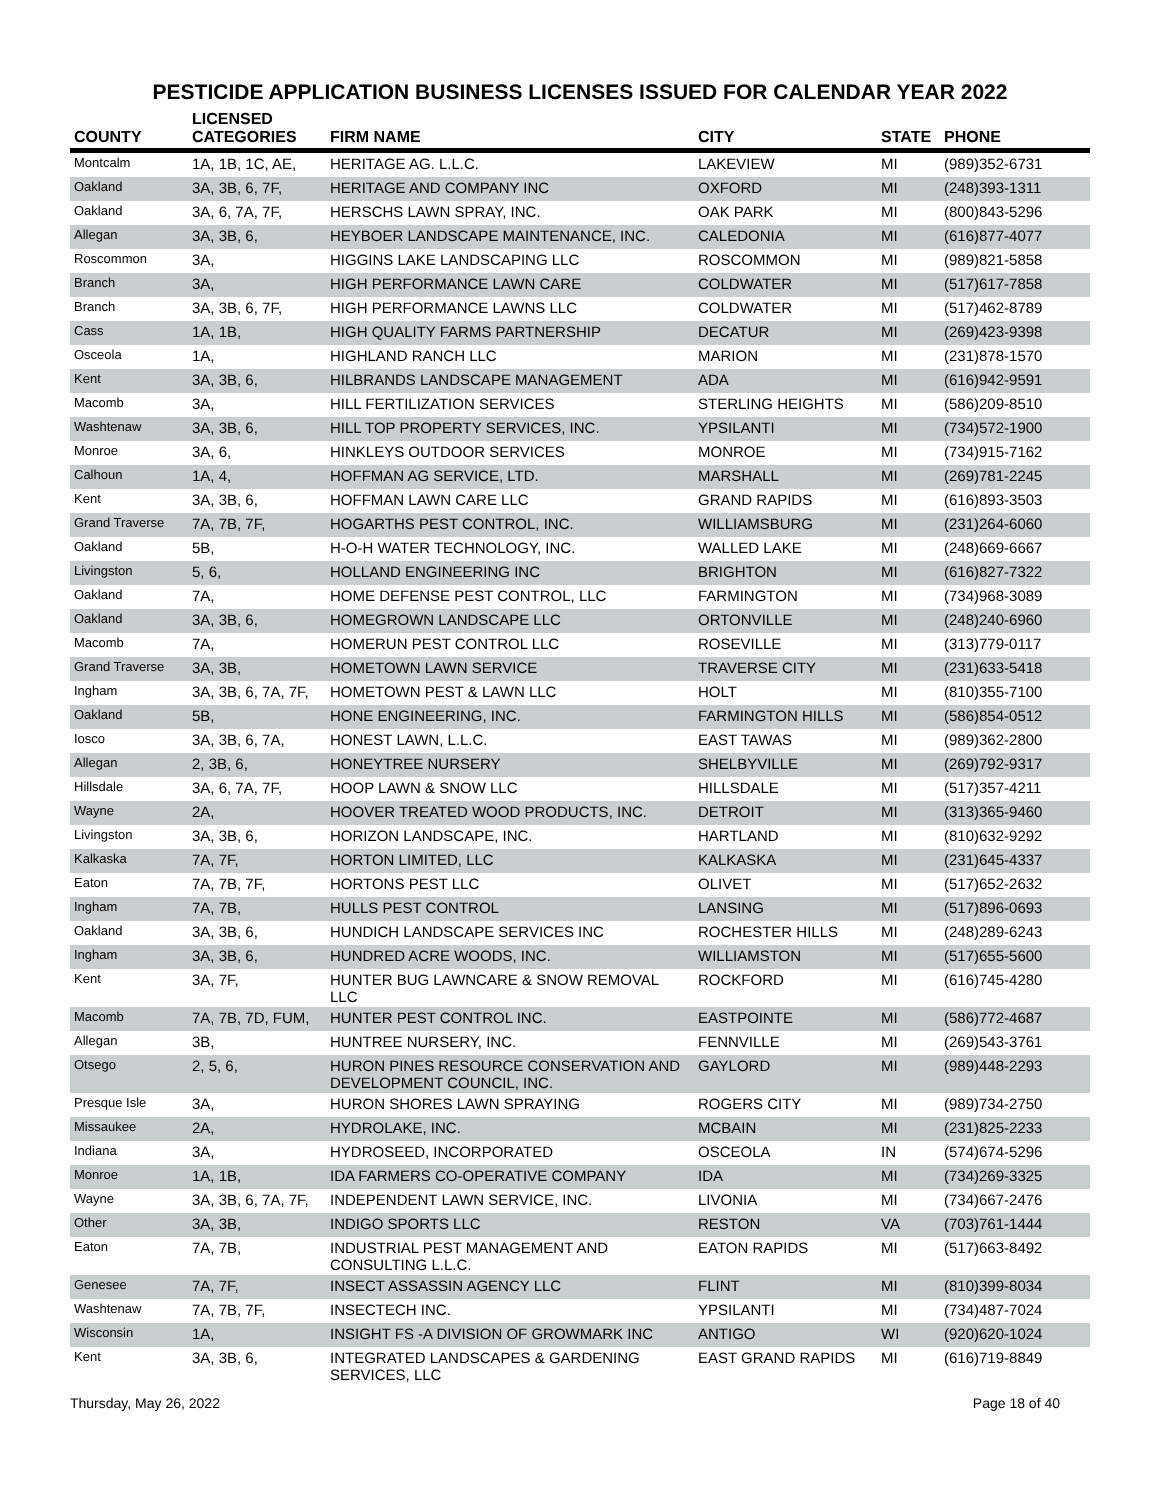PESTICIDE APPLICATION BUSINESS LICENSES ISSUED FOR CALENDAR YEAR 2022
| COUNTY | LICENSED CATEGORIES | FIRM NAME | CITY | STATE | PHONE |
| --- | --- | --- | --- | --- | --- |
| Montcalm | 1A, 1B, 1C, AE, | HERITAGE AG. L.L.C. | LAKEVIEW | MI | (989)352-6731 |
| Oakland | 3A, 3B, 6, 7F, | HERITAGE AND COMPANY INC | OXFORD | MI | (248)393-1311 |
| Oakland | 3A, 6, 7A, 7F, | HERSCHS LAWN SPRAY, INC. | OAK PARK | MI | (800)843-5296 |
| Allegan | 3A, 3B, 6, | HEYBOER LANDSCAPE MAINTENANCE, INC. | CALEDONIA | MI | (616)877-4077 |
| Roscommon | 3A, | HIGGINS LAKE LANDSCAPING LLC | ROSCOMMON | MI | (989)821-5858 |
| Branch | 3A, | HIGH PERFORMANCE LAWN CARE | COLDWATER | MI | (517)617-7858 |
| Branch | 3A, 3B, 6, 7F, | HIGH PERFORMANCE LAWNS LLC | COLDWATER | MI | (517)462-8789 |
| Cass | 1A, 1B, | HIGH QUALITY FARMS PARTNERSHIP | DECATUR | MI | (269)423-9398 |
| Osceola | 1A, | HIGHLAND RANCH LLC | MARION | MI | (231)878-1570 |
| Kent | 3A, 3B, 6, | HILBRANDS LANDSCAPE MANAGEMENT | ADA | MI | (616)942-9591 |
| Macomb | 3A, | HILL FERTILIZATION SERVICES | STERLING HEIGHTS | MI | (586)209-8510 |
| Washtenaw | 3A, 3B, 6, | HILL TOP PROPERTY SERVICES, INC. | YPSILANTI | MI | (734)572-1900 |
| Monroe | 3A, 6, | HINKLEYS OUTDOOR SERVICES | MONROE | MI | (734)915-7162 |
| Calhoun | 1A, 4, | HOFFMAN AG SERVICE, LTD. | MARSHALL | MI | (269)781-2245 |
| Kent | 3A, 3B, 6, | HOFFMAN LAWN CARE LLC | GRAND RAPIDS | MI | (616)893-3503 |
| Grand Traverse | 7A, 7B, 7F, | HOGARTHS PEST CONTROL, INC. | WILLIAMSBURG | MI | (231)264-6060 |
| Oakland | 5B, | H-O-H WATER TECHNOLOGY, INC. | WALLED LAKE | MI | (248)669-6667 |
| Livingston | 5, 6, | HOLLAND ENGINEERING INC | BRIGHTON | MI | (616)827-7322 |
| Oakland | 7A, | HOME DEFENSE PEST CONTROL, LLC | FARMINGTON | MI | (734)968-3089 |
| Oakland | 3A, 3B, 6, | HOMEGROWN LANDSCAPE LLC | ORTONVILLE | MI | (248)240-6960 |
| Macomb | 7A, | HOMERUN PEST CONTROL LLC | ROSEVILLE | MI | (313)779-0117 |
| Grand Traverse | 3A, 3B, | HOMETOWN LAWN SERVICE | TRAVERSE CITY | MI | (231)633-5418 |
| Ingham | 3A, 3B, 6, 7A, 7F, | HOMETOWN PEST & LAWN LLC | HOLT | MI | (810)355-7100 |
| Oakland | 5B, | HONE ENGINEERING, INC. | FARMINGTON HILLS | MI | (586)854-0512 |
| Iosco | 3A, 3B, 6, 7A, | HONEST LAWN, L.L.C. | EAST TAWAS | MI | (989)362-2800 |
| Allegan | 2, 3B, 6, | HONEYTREE NURSERY | SHELBYVILLE | MI | (269)792-9317 |
| Hillsdale | 3A, 6, 7A, 7F, | HOOP LAWN & SNOW LLC | HILLSDALE | MI | (517)357-4211 |
| Wayne | 2A, | HOOVER TREATED WOOD PRODUCTS, INC. | DETROIT | MI | (313)365-9460 |
| Livingston | 3A, 3B, 6, | HORIZON LANDSCAPE, INC. | HARTLAND | MI | (810)632-9292 |
| Kalkaska | 7A, 7F, | HORTON LIMITED, LLC | KALKASKA | MI | (231)645-4337 |
| Eaton | 7A, 7B, 7F, | HORTONS PEST LLC | OLIVET | MI | (517)652-2632 |
| Ingham | 7A, 7B, | HULLS PEST CONTROL | LANSING | MI | (517)896-0693 |
| Oakland | 3A, 3B, 6, | HUNDICH LANDSCAPE SERVICES INC | ROCHESTER HILLS | MI | (248)289-6243 |
| Ingham | 3A, 3B, 6, | HUNDRED ACRE WOODS, INC. | WILLIAMSTON | MI | (517)655-5600 |
| Kent | 3A, 7F, | HUNTER BUG LAWNCARE & SNOW REMOVAL LLC | ROCKFORD | MI | (616)745-4280 |
| Macomb | 7A, 7B, 7D, FUM, | HUNTER PEST CONTROL INC. | EASTPOINTE | MI | (586)772-4687 |
| Allegan | 3B, | HUNTREE NURSERY, INC. | FENNVILLE | MI | (269)543-3761 |
| Otsego | 2, 5, 6, | HURON PINES RESOURCE CONSERVATION AND DEVELOPMENT COUNCIL, INC. | GAYLORD | MI | (989)448-2293 |
| Presque Isle | 3A, | HURON SHORES LAWN SPRAYING | ROGERS CITY | MI | (989)734-2750 |
| Missaukee | 2A, | HYDROLAKE, INC. | MCBAIN | MI | (231)825-2233 |
| Indiana | 3A, | HYDROSEED, INCORPORATED | OSCEOLA | IN | (574)674-5296 |
| Monroe | 1A, 1B, | IDA FARMERS CO-OPERATIVE COMPANY | IDA | MI | (734)269-3325 |
| Wayne | 3A, 3B, 6, 7A, 7F, | INDEPENDENT LAWN SERVICE, INC. | LIVONIA | MI | (734)667-2476 |
| Other | 3A, 3B, | INDIGO SPORTS LLC | RESTON | VA | (703)761-1444 |
| Eaton | 7A, 7B, | INDUSTRIAL PEST MANAGEMENT AND CONSULTING L.L.C. | EATON RAPIDS | MI | (517)663-8492 |
| Genesee | 7A, 7F, | INSECT ASSASSIN AGENCY LLC | FLINT | MI | (810)399-8034 |
| Washtenaw | 7A, 7B, 7F, | INSECTECH INC. | YPSILANTI | MI | (734)487-7024 |
| Wisconsin | 1A, | INSIGHT FS -A DIVISION OF GROWMARK INC | ANTIGO | WI | (920)620-1024 |
| Kent | 3A, 3B, 6, | INTEGRATED LANDSCAPES & GARDENING SERVICES, LLC | EAST GRAND RAPIDS | MI | (616)719-8849 |
Thursday, May 26, 2022 Page 18 of 40